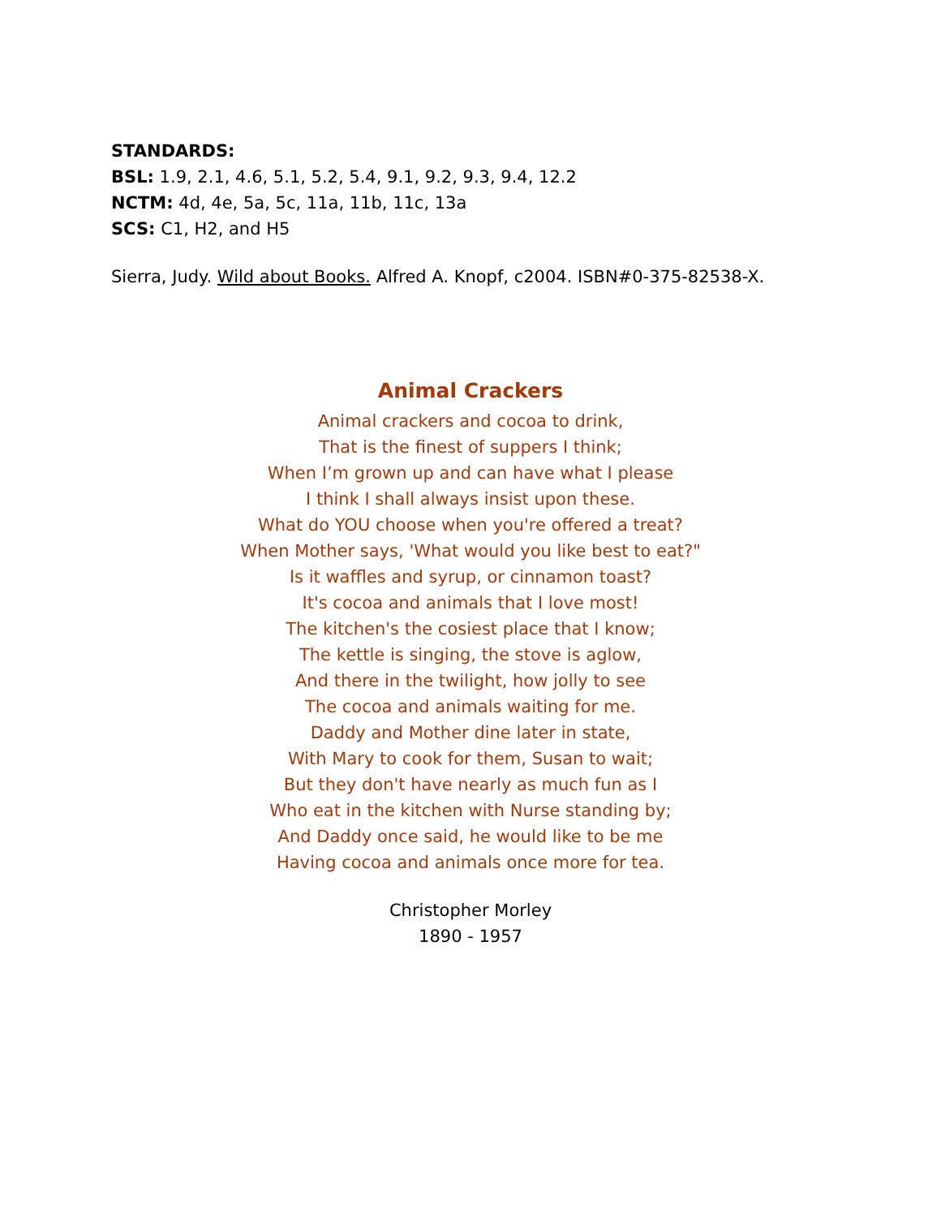STANDARDS:
BSL: 1.9, 2.1, 4.6, 5.1, 5.2, 5.4, 9.1, 9.2, 9.3, 9.4, 12.2
NCTM: 4d, 4e, 5a, 5c, 11a, 11b, 11c, 13a
SCS: C1, H2, and H5
Sierra, Judy. Wild about Books. Alfred A. Knopf, c2004. ISBN#0-375-82538-X.
Animal Crackers
Animal crackers and cocoa to drink,
That is the finest of suppers I think;
When I’m grown up and can have what I please
I think I shall always insist upon these.
What do YOU choose when you're offered a treat?
When Mother says, 'What would you like best to eat?"
Is it waffles and syrup, or cinnamon toast?
It's cocoa and animals that I love most!
The kitchen's the cosiest place that I know;
The kettle is singing, the stove is aglow,
And there in the twilight, how jolly to see
The cocoa and animals waiting for me.
Daddy and Mother dine later in state,
With Mary to cook for them, Susan to wait;
But they don't have nearly as much fun as I
Who eat in the kitchen with Nurse standing by;
And Daddy once said, he would like to be me
Having cocoa and animals once more for tea.
Christopher Morley
1890 - 1957